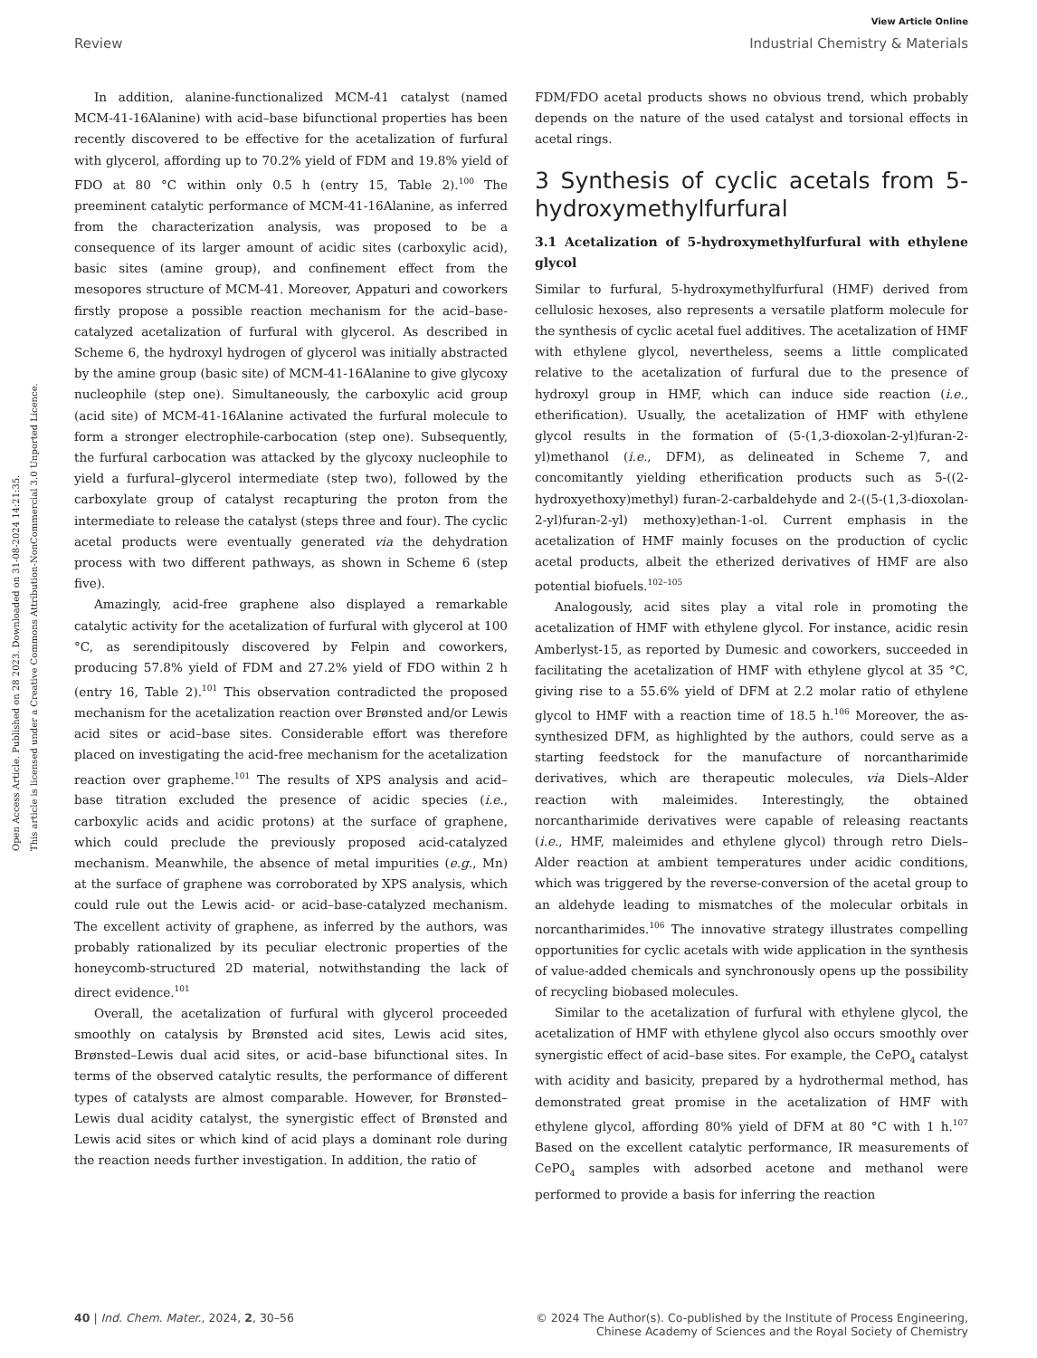Open Access Article. Published on 28 2023. Downloaded on 31-08-2024 14:21:35.
This article is licensed under a Creative Commons Attribution-NonCommercial 3.0 Unported Licence.
View Article Online
Review Industrial Chemistry & Materials
In addition, alanine-functionalized MCM-41 catalyst (named MCM-41-16Alanine) with acid–base bifunctional properties has been recently discovered to be effective for the acetalization of furfural with glycerol, affording up to 70.2% yield of FDM and 19.8% yield of FDO at 80 °C within only 0.5 h (entry 15, Table 2).<sup>100</sup> The preeminent catalytic performance of MCM-41-16Alanine, as inferred from the characterization analysis, was proposed to be a consequence of its larger amount of acidic sites (carboxylic acid), basic sites (amine group), and confinement effect from the mesopores structure of MCM-41. Moreover, Appaturi and coworkers firstly propose a possible reaction mechanism for the acid–base-catalyzed acetalization of furfural with glycerol. As described in Scheme 6, the hydroxyl hydrogen of glycerol was initially abstracted by the amine group (basic site) of MCM-41-16Alanine to give glycoxy nucleophile (step one). Simultaneously, the carboxylic acid group (acid site) of MCM-41-16Alanine activated the furfural molecule to form a stronger electrophile-carbocation (step one). Subsequently, the furfural carbocation was attacked by the glycoxy nucleophile to yield a furfural–glycerol intermediate (step two), followed by the carboxylate group of catalyst recapturing the proton from the intermediate to release the catalyst (steps three and four). The cyclic acetal products were eventually generated via the dehydration process with two different pathways, as shown in Scheme 6 (step five).
Amazingly, acid-free graphene also displayed a remarkable catalytic activity for the acetalization of furfural with glycerol at 100 °C, as serendipitously discovered by Felpin and coworkers, producing 57.8% yield of FDM and 27.2% yield of FDO within 2 h (entry 16, Table 2).<sup>101</sup> This observation contradicted the proposed mechanism for the acetalization reaction over Brønsted and/or Lewis acid sites or acid–base sites. Considerable effort was therefore placed on investigating the acid-free mechanism for the acetalization reaction over grapheme.<sup>101</sup> The results of XPS analysis and acid–base titration excluded the presence of acidic species (i.e., carboxylic acids and acidic protons) at the surface of graphene, which could preclude the previously proposed acid-catalyzed mechanism. Meanwhile, the absence of metal impurities (e.g., Mn) at the surface of graphene was corroborated by XPS analysis, which could rule out the Lewis acid- or acid–base-catalyzed mechanism. The excellent activity of graphene, as inferred by the authors, was probably rationalized by its peculiar electronic properties of the honeycomb-structured 2D material, notwithstanding the lack of direct evidence.<sup>101</sup>
Overall, the acetalization of furfural with glycerol proceeded smoothly on catalysis by Brønsted acid sites, Lewis acid sites, Brønsted–Lewis dual acid sites, or acid–base bifunctional sites. In terms of the observed catalytic results, the performance of different types of catalysts are almost comparable. However, for Brønsted–Lewis dual acidity catalyst, the synergistic effect of Brønsted and Lewis acid sites or which kind of acid plays a dominant role during the reaction needs further investigation. In addition, the ratio of
FDM/FDO acetal products shows no obvious trend, which probably depends on the nature of the used catalyst and torsional effects in acetal rings.
3 Synthesis of cyclic acetals from 5-hydroxymethylfurfural
3.1 Acetalization of 5-hydroxymethylfurfural with ethylene glycol
Similar to furfural, 5-hydroxymethylfurfural (HMF) derived from cellulosic hexoses, also represents a versatile platform molecule for the synthesis of cyclic acetal fuel additives. The acetalization of HMF with ethylene glycol, nevertheless, seems a little complicated relative to the acetalization of furfural due to the presence of hydroxyl group in HMF, which can induce side reaction (i.e., etherification). Usually, the acetalization of HMF with ethylene glycol results in the formation of (5-(1,3-dioxolan-2-yl)furan-2-yl)methanol (i.e., DFM), as delineated in Scheme 7, and concomitantly yielding etherification products such as 5-((2-hydroxyethoxy)methyl) furan-2-carbaldehyde and 2-((5-(1,3-dioxolan-2-yl)furan-2-yl) methoxy)ethan-1-ol. Current emphasis in the acetalization of HMF mainly focuses on the production of cyclic acetal products, albeit the etherized derivatives of HMF are also potential biofuels.<sup>102–105</sup>
Analogously, acid sites play a vital role in promoting the acetalization of HMF with ethylene glycol. For instance, acidic resin Amberlyst-15, as reported by Dumesic and coworkers, succeeded in facilitating the acetalization of HMF with ethylene glycol at 35 °C, giving rise to a 55.6% yield of DFM at 2.2 molar ratio of ethylene glycol to HMF with a reaction time of 18.5 h.<sup>106</sup> Moreover, the as-synthesized DFM, as highlighted by the authors, could serve as a starting feedstock for the manufacture of norcantharimide derivatives, which are therapeutic molecules, via Diels–Alder reaction with maleimides. Interestingly, the obtained norcantharimide derivatives were capable of releasing reactants (i.e., HMF, maleimides and ethylene glycol) through retro Diels–Alder reaction at ambient temperatures under acidic conditions, which was triggered by the reverse-conversion of the acetal group to an aldehyde leading to mismatches of the molecular orbitals in norcantharimides.<sup>106</sup> The innovative strategy illustrates compelling opportunities for cyclic acetals with wide application in the synthesis of value-added chemicals and synchronously opens up the possibility of recycling biobased molecules.
Similar to the acetalization of furfural with ethylene glycol, the acetalization of HMF with ethylene glycol also occurs smoothly over synergistic effect of acid–base sites. For example, the CePO<sub>4</sub> catalyst with acidity and basicity, prepared by a hydrothermal method, has demonstrated great promise in the acetalization of HMF with ethylene glycol, affording 80% yield of DFM at 80 °C with 1 h.<sup>107</sup> Based on the excellent catalytic performance, IR measurements of CePO<sub>4</sub> samples with adsorbed acetone and methanol were performed to provide a basis for inferring the reaction
40 | Ind. Chem. Mater., 2024, 2, 30–56 © 2024 The Author(s). Co-published by the Institute of Process Engineering,
Chinese Academy of Sciences and the Royal Society of Chemistry